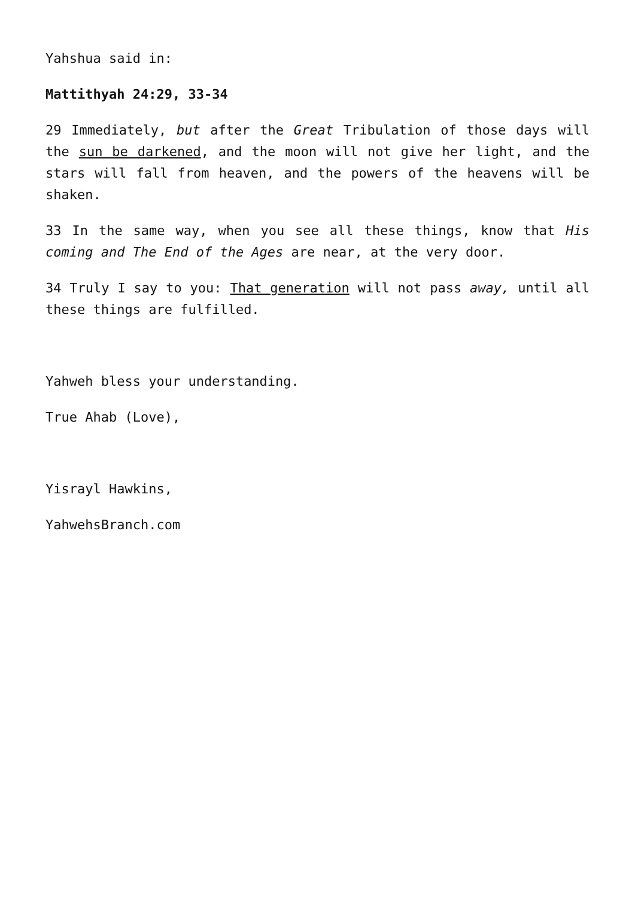Yahshua said in:
Mattithyah 24:29, 33-34
29 Immediately, but after the Great Tribulation of those days will the sun be darkened, and the moon will not give her light, and the stars will fall from heaven, and the powers of the heavens will be shaken.
33 In the same way, when you see all these things, know that His coming and The End of the Ages are near, at the very door.
34 Truly I say to you: That generation will not pass away, until all these things are fulfilled.
Yahweh bless your understanding.
True Ahab (Love),
Yisrayl Hawkins,
YahwehsBranch.com